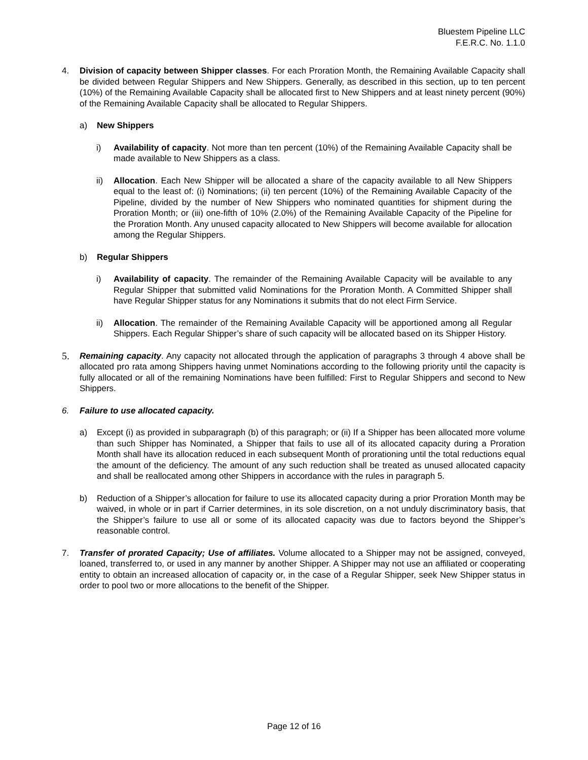Bluestem Pipeline LLC
F.E.R.C. No. 1.1.0
4. Division of capacity between Shipper classes. For each Proration Month, the Remaining Available Capacity shall be divided between Regular Shippers and New Shippers. Generally, as described in this section, up to ten percent (10%) of the Remaining Available Capacity shall be allocated first to New Shippers and at least ninety percent (90%) of the Remaining Available Capacity shall be allocated to Regular Shippers.
a) New Shippers
i) Availability of capacity. Not more than ten percent (10%) of the Remaining Available Capacity shall be made available to New Shippers as a class.
ii) Allocation. Each New Shipper will be allocated a share of the capacity available to all New Shippers equal to the least of: (i) Nominations; (ii) ten percent (10%) of the Remaining Available Capacity of the Pipeline, divided by the number of New Shippers who nominated quantities for shipment during the Proration Month; or (iii) one-fifth of 10% (2.0%) of the Remaining Available Capacity of the Pipeline for the Proration Month. Any unused capacity allocated to New Shippers will become available for allocation among the Regular Shippers.
b) Regular Shippers
i) Availability of capacity. The remainder of the Remaining Available Capacity will be available to any Regular Shipper that submitted valid Nominations for the Proration Month. A Committed Shipper shall have Regular Shipper status for any Nominations it submits that do not elect Firm Service.
ii) Allocation. The remainder of the Remaining Available Capacity will be apportioned among all Regular Shippers. Each Regular Shipper’s share of such capacity will be allocated based on its Shipper History.
5.
Remaining capacity. Any capacity not allocated through the application of paragraphs 3 through 4 above shall be allocated pro rata among Shippers having unmet Nominations according to the following priority until the capacity is fully allocated or all of the remaining Nominations have been fulfilled: First to Regular Shippers and second to New Shippers.
6. Failure to use allocated capacity.
a) Except (i) as provided in subparagraph (b) of this paragraph; or (ii) If a Shipper has been allocated more volume than such Shipper has Nominated, a Shipper that fails to use all of its allocated capacity during a Proration Month shall have its allocation reduced in each subsequent Month of prorationing until the total reductions equal the amount of the deficiency. The amount of any such reduction shall be treated as unused allocated capacity and shall be reallocated among other Shippers in accordance with the rules in paragraph 5.
b) Reduction of a Shipper’s allocation for failure to use its allocated capacity during a prior Proration Month may be waived, in whole or in part if Carrier determines, in its sole discretion, on a not unduly discriminatory basis, that the Shipper’s failure to use all or some of its allocated capacity was due to factors beyond the Shipper’s reasonable control.
7. Transfer of prorated Capacity; Use of affiliates. Volume allocated to a Shipper may not be assigned, conveyed, loaned, transferred to, or used in any manner by another Shipper. A Shipper may not use an affiliated or cooperating entity to obtain an increased allocation of capacity or, in the case of a Regular Shipper, seek New Shipper status in order to pool two or more allocations to the benefit of the Shipper.
Page 12 of 16